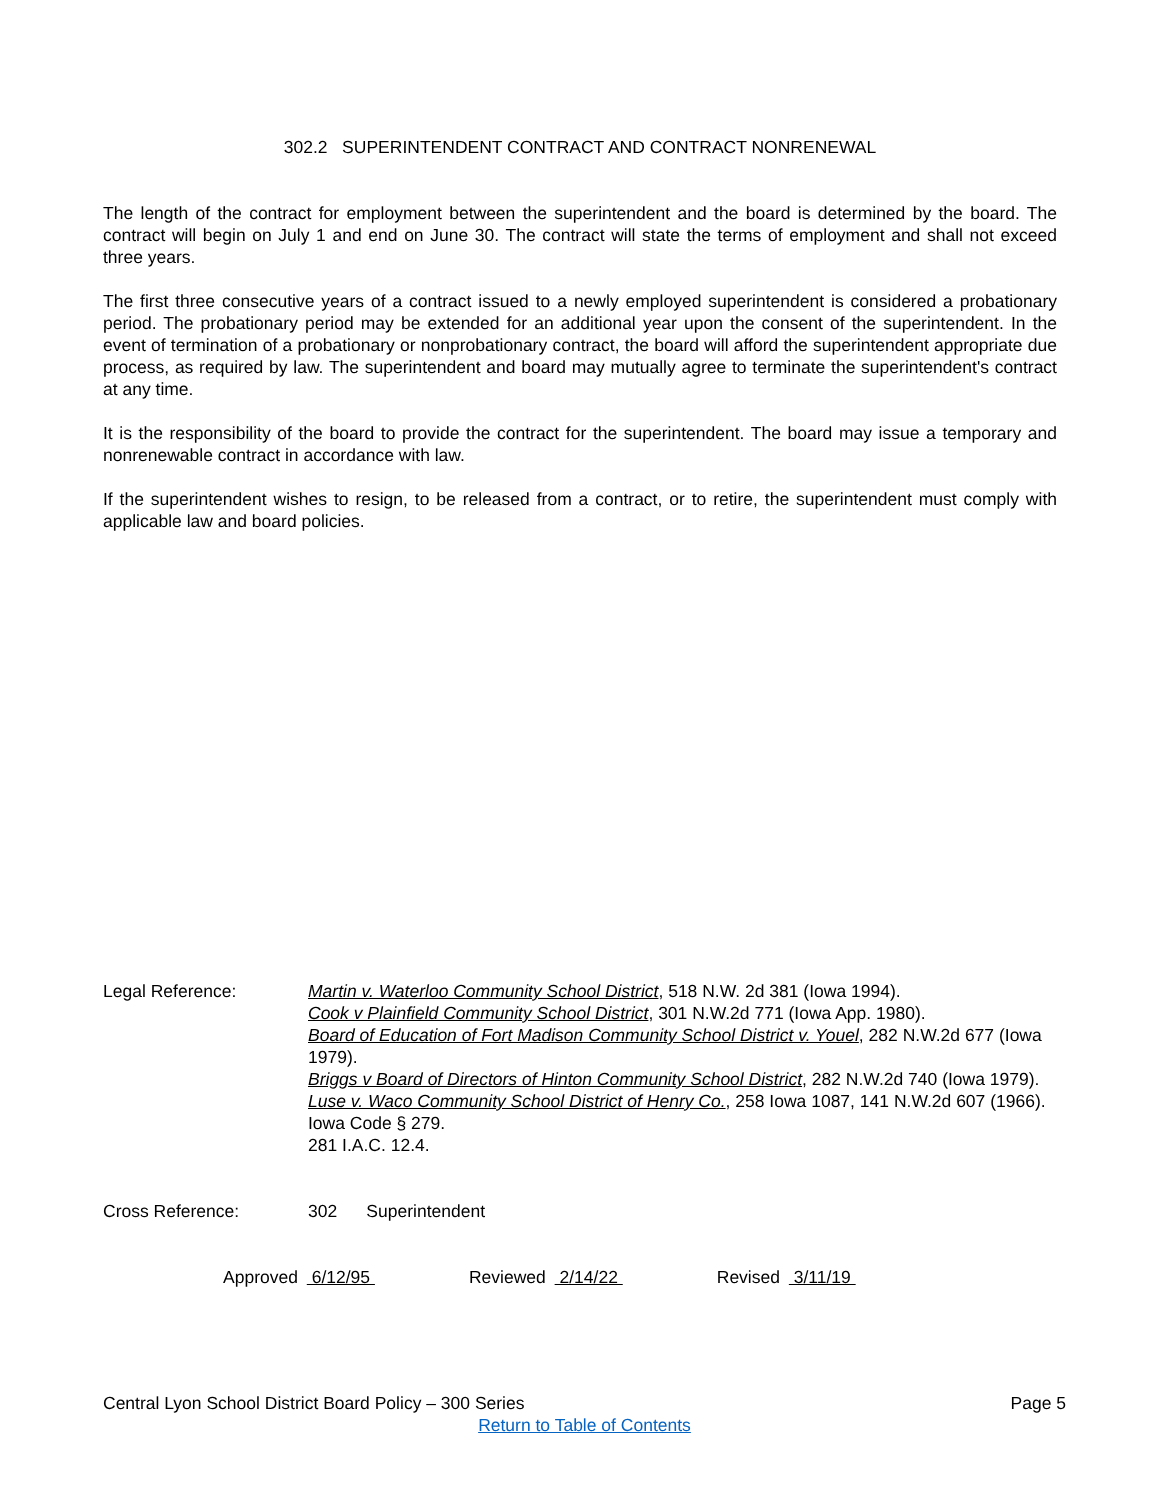302.2 SUPERINTENDENT CONTRACT AND CONTRACT NONRENEWAL
The length of the contract for employment between the superintendent and the board is determined by the board. The contract will begin on July 1 and end on June 30. The contract will state the terms of employment and shall not exceed three years.
The first three consecutive years of a contract issued to a newly employed superintendent is considered a probationary period. The probationary period may be extended for an additional year upon the consent of the superintendent. In the event of termination of a probationary or nonprobationary contract, the board will afford the superintendent appropriate due process, as required by law. The superintendent and board may mutually agree to terminate the superintendent's contract at any time.
It is the responsibility of the board to provide the contract for the superintendent. The board may issue a temporary and nonrenewable contract in accordance with law.
If the superintendent wishes to resign, to be released from a contract, or to retire, the superintendent must comply with applicable law and board policies.
Legal Reference: Martin v. Waterloo Community School District, 518 N.W. 2d 381 (Iowa 1994).
Cook v Plainfield Community School District, 301 N.W.2d 771 (Iowa App. 1980).
Board of Education of Fort Madison Community School District v. Youel, 282 N.W.2d 677 (Iowa 1979).
Briggs v Board of Directors of Hinton Community School District, 282 N.W.2d 740 (Iowa 1979).
Luse v. Waco Community School District of Henry Co., 258 Iowa 1087, 141 N.W.2d 607 (1966).
Iowa Code § 279.
281 I.A.C. 12.4.
Cross Reference: 302 Superintendent
Approved 6/12/95 Reviewed 2/14/22 Revised 3/11/19
Central Lyon School District Board Policy – 300 Series Page 5
Return to Table of Contents